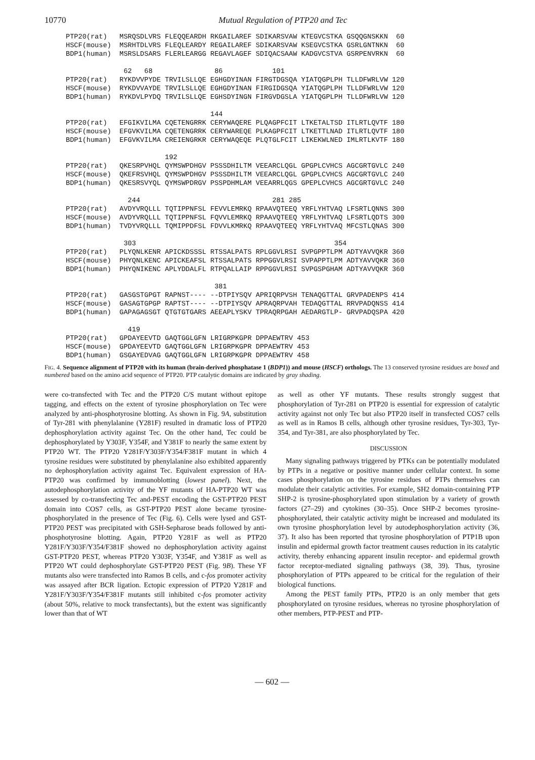10770 Mutual Regulation of PTP20 and Tec
PTP20(rat)   MSRQSDLVRS FLEQQEARDH RKGAILAREF SDIKARSVAW KTEGVCSTKA GSQQGNSKKN  60
HSCF(mouse)  MSRHTDLVRS FLEQLEARDY REGAILAREF SDIKARSVAW KSEGVCSTKA GSRLGNTNKN  60
BDP1(human)  MSRSLDSARS FLERLEARGG REGAVLAGEF SDIQACSAAW KADGVCSTVA GSRPENVRKN  60

              62   68               86            101
PTP20(rat)   RYKDVVPYDE TRVILSLLQE EGHGDYINAN FIRGTDGSQA YIATQGPLPH TLLDFWRLVW 120
HSCF(mouse)  RYKDVVAYDE TRVILSLLQE EGHGDYINAN FIRGIDGSQA YIATQGPLPH TLLDFWRLVW 120
BDP1(human)  RYKDVLPYDQ TRVILSLLQE EGHSDYINGN FIRGVDGSLA YIATQGPLPH TLLDFWRLVW 120

                                   144
PTP20(rat)   EFGIKVILMA CQETENGRRK CERYWAQERE PLQAGPFCIT LTKETALTSD ITLRTLQVTF 180
HSCF(mouse)  EFGVKVILMA CQETENGRRK CERYWAREQE PLKAGPFCIT LTKETTLNAD ITLRTLQVTF 180
BDP1(human)  EFGVKVILMA CREIENGRKR CERYWAQEQE PLQTGLFCIT LIKEKWLNED IMLRTLKVTF 180

                        192
PTP20(rat)   QKESRPVHQL QYMSWPDHGV PSSSDHILTM VEEARCLQGL GPGPLCVHCS AGCGRTGVLC 240
HSCF(mouse)  QKEFRSVHQL QYMSWPDHGV PSSSDHILTM VEEARCLQGL GPGPLCVHCS AGCGRTGVLC 240
BDP1(human)  QKESRSVYQL QYMSWPDRGV PSSPDHMLAM VEEARRLQGS GPEPLCVHCS AGCGRTGVLC 240

               244                                281 285
PTP20(rat)   AVDYVRQLLL TQTIPPNFSL FEVVLEMRKQ RPAAVQTEEQ YRFLYHTVAQ LFSRTLQNNS 300
HSCF(mouse)  AVDYVRQLLL TQTIPPNFSL FQVVLEMRKQ RPAAVQTEEQ YRFLYHTVAQ LFSRTLQDTS 300
BDP1(human)  TVDYVRQLLL TQMIPPDFSL FDVVLKMRKQ RPAAVQTEEQ YRFLYHTVAQ MFCSTLQNAS 300

              303                                                354
PTP20(rat)   PLYQNLKENR APICKDSSSL RTSSALPATS RPLGGVLRSI SVPGPPTLPM ADTYAVVQKR 360
HSCF(mouse)  PHYQNLKENC APICKEAFSL RTSSALPATS RPPGGVLRSI SVPAPPTLPM ADTYAVVQKR 360
BDP1(human)  PHYQNIKENC APLYDDALFL RTPQALLAIP RPPGGVLRSI SVPGSPGHAM ADTYAVVQKR 360

                                    381
PTP20(rat)   GASGSTGPGT RAPNST---- --DTPIYSQV APRIQRPVSH TENAQGTTAL GRVPADENPS 414
HSCF(mouse)  GASAGTGPGP RAPTST---- --DTPIYSQV APRAQRPVAH TEDAQGTTAL RRVPADQNSS 414
BDP1(human)  GAPAGAGSGT QTGTGTGARS AEEAPLYSKV TPRAQRPGAH AEDARGTLP- GRVPADQSPA 420

               419
PTP20(rat)   GPDAYEEVTD GAQTGGLGFN LRIGRPKGPR DPPAEWTRV 453
HSCF(mouse)  GPDAYEEVTD GAQTGGLGFN LRIGRPKGPR DPPAEWTRV 453
BDP1(human)  GSGAYEDVAG GAQTGGLGFN LRIGRPKGPR DPPAEWTRV 458
FIG. 4. Sequence alignment of PTP20 with its human (brain-derived phosphatase 1 (BDP1)) and mouse (HSCF) orthologs. The 13 conserved tyrosine residues are boxed and numbered based on the amino acid sequence of PTP20. PTP catalytic domains are indicated by gray shading.
were co-transfected with Tec and the PTP20 C/S mutant without epitope tagging, and effects on the extent of tyrosine phosphorylation on Tec were analyzed by anti-phosphotyrosine blotting. As shown in Fig. 9A, substitution of Tyr-281 with phenylalanine (Y281F) resulted in dramatic loss of PTP20 dephosphorylation activity against Tec. On the other hand, Tec could be dephosphorylated by Y303F, Y354F, and Y381F to nearly the same extent by PTP20 WT. The PTP20 Y281F/Y303F/Y354/F381F mutant in which 4 tyrosine residues were substituted by phenylalanine also exhibited apparently no dephosphorylation activity against Tec. Equivalent expression of HA-PTP20 was confirmed by immunoblotting (lowest panel). Next, the autodephosphorylation activity of the YF mutants of HA-PTP20 WT was assessed by co-transfecting Tec and-PEST encoding the GST-PTP20 PEST domain into COS7 cells, as GST-PTP20 PEST alone became tyrosine-phosphorylated in the presence of Tec (Fig. 6). Cells were lysed and GST-PTP20 PEST was precipitated with GSH-Sepharose beads followed by anti-phosphotyrosine blotting. Again, PTP20 Y281F as well as PTP20 Y281F/Y303F/Y354/F381F showed no dephosphorylation activity against GST-PTP20 PEST, whereas PTP20 Y303F, Y354F, and Y381F as well as PTP20 WT could dephosphorylate GST-PTP20 PEST (Fig. 9B). These YF mutants also were transfected into Ramos B cells, and c-fos promoter activity was assayed after BCR ligation. Ectopic expression of PTP20 Y281F and Y281F/Y303F/Y354/F381F mutants still inhibited c-fos promoter activity (about 50%, relative to mock transfectants), but the extent was significantly lower than that of WT
as well as other YF mutants. These results strongly suggest that phosphorylation of Tyr-281 on PTP20 is essential for expression of catalytic activity against not only Tec but also PTP20 itself in transfected COS7 cells as well as in Ramos B cells, although other tyrosine residues, Tyr-303, Tyr-354, and Tyr-381, are also phosphorylated by Tec.
DISCUSSION
Many signaling pathways triggered by PTKs can be potentially modulated by PTPs in a negative or positive manner under cellular context. In some cases phosphorylation on the tyrosine residues of PTPs themselves can modulate their catalytic activities. For example, SH2 domain-containing PTP SHP-2 is tyrosine-phosphorylated upon stimulation by a variety of growth factors (27–29) and cytokines (30–35). Once SHP-2 becomes tyrosine-phosphorylated, their catalytic activity might be increased and modulated its own tyrosine phosphorylation level by autodephosphorylation activity (36, 37). It also has been reported that tyrosine phosphorylation of PTP1B upon insulin and epidermal growth factor treatment causes reduction in its catalytic activity, thereby enhancing apparent insulin receptor- and epidermal growth factor receptor-mediated signaling pathways (38, 39). Thus, tyrosine phosphorylation of PTPs appeared to be critical for the regulation of their biological functions.
Among the PEST family PTPs, PTP20 is an only member that gets phosphorylated on tyrosine residues, whereas no tyrosine phosphorylation of other members, PTP-PEST and PTP-
— 602 —